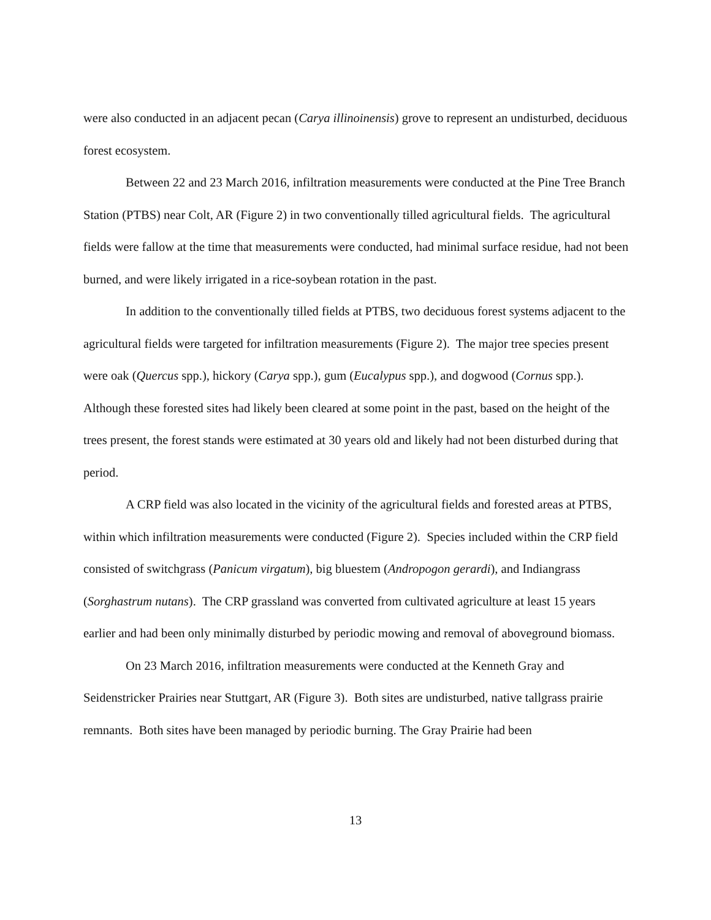were also conducted in an adjacent pecan (Carya illinoinensis) grove to represent an undisturbed, deciduous forest ecosystem.
Between 22 and 23 March 2016, infiltration measurements were conducted at the Pine Tree Branch Station (PTBS) near Colt, AR (Figure 2) in two conventionally tilled agricultural fields. The agricultural fields were fallow at the time that measurements were conducted, had minimal surface residue, had not been burned, and were likely irrigated in a rice-soybean rotation in the past.
In addition to the conventionally tilled fields at PTBS, two deciduous forest systems adjacent to the agricultural fields were targeted for infiltration measurements (Figure 2). The major tree species present were oak (Quercus spp.), hickory (Carya spp.), gum (Eucalypus spp.), and dogwood (Cornus spp.). Although these forested sites had likely been cleared at some point in the past, based on the height of the trees present, the forest stands were estimated at 30 years old and likely had not been disturbed during that period.
A CRP field was also located in the vicinity of the agricultural fields and forested areas at PTBS, within which infiltration measurements were conducted (Figure 2). Species included within the CRP field consisted of switchgrass (Panicum virgatum), big bluestem (Andropogon gerardi), and Indiangrass (Sorghastrum nutans). The CRP grassland was converted from cultivated agriculture at least 15 years earlier and had been only minimally disturbed by periodic mowing and removal of aboveground biomass.
On 23 March 2016, infiltration measurements were conducted at the Kenneth Gray and Seidenstricker Prairies near Stuttgart, AR (Figure 3). Both sites are undisturbed, native tallgrass prairie remnants. Both sites have been managed by periodic burning. The Gray Prairie had been
13